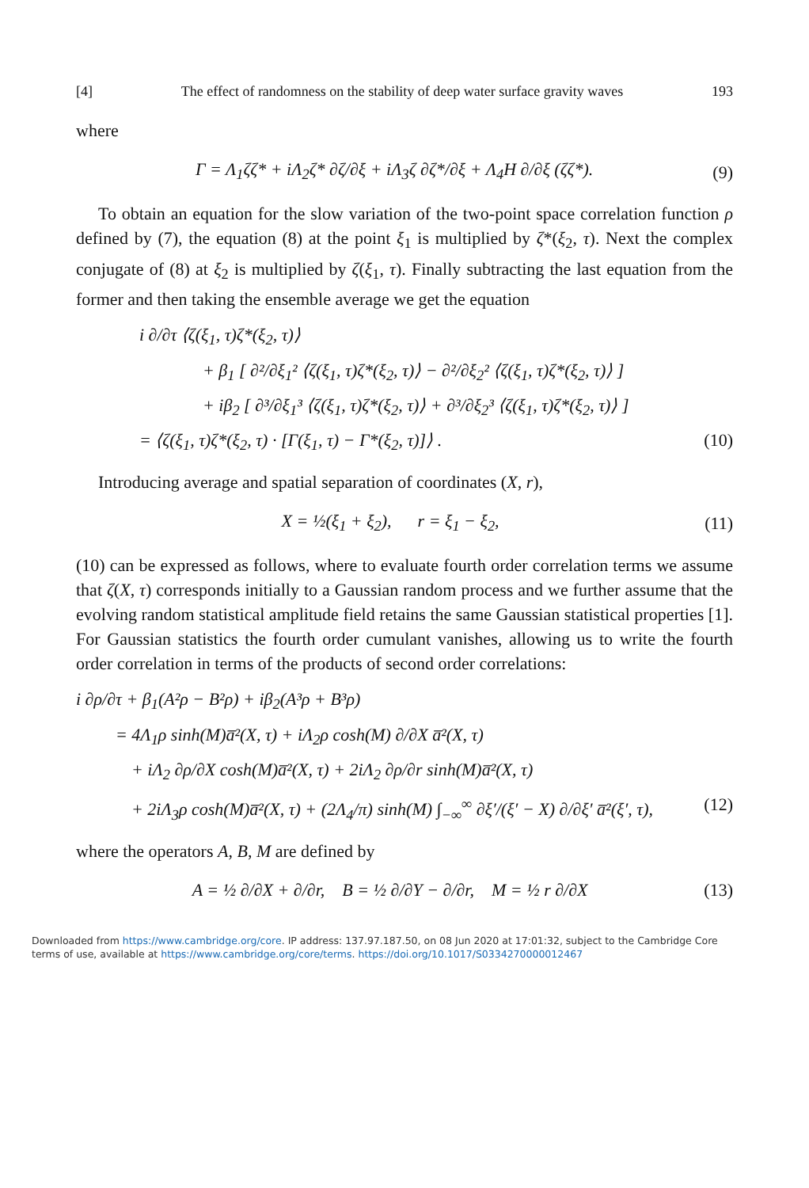[4] The effect of randomness on the stability of deep water surface gravity waves 193
where
Γ = Λ<sub>1</sub>ζζ* + iΛ<sub>2</sub>ζ* ∂ζ/∂ξ + iΛ<sub>3</sub>ζ ∂ζ*/∂ξ + Λ<sub>4</sub>H ∂/∂ξ (ζζ*). (9)
To obtain an equation for the slow variation of the two-point space correlation function ρ defined by (7), the equation (8) at the point ξ<sub>1</sub> is multiplied by ζ*(ξ<sub>2</sub>, τ). Next the complex conjugate of (8) at ξ<sub>2</sub> is multiplied by ζ(ξ<sub>1</sub>, τ). Finally subtracting the last equation from the former and then taking the ensemble average we get the equation
i ∂/∂τ ⟨ζ(ξ<sub>1</sub>, τ)ζ*(ξ<sub>2</sub>, τ)⟩
+ β<sub>1</sub> [ ∂²/∂ξ<sub>1</sub>² ⟨ζ(ξ<sub>1</sub>, τ)ζ*(ξ<sub>2</sub>, τ)⟩ − ∂²/∂ξ<sub>2</sub>² ⟨ζ(ξ<sub>1</sub>, τ)ζ*(ξ<sub>2</sub>, τ)⟩ ]
+ iβ<sub>2</sub> [ ∂³/∂ξ<sub>1</sub>³ ⟨ζ(ξ<sub>1</sub>, τ)ζ*(ξ<sub>2</sub>, τ)⟩ + ∂³/∂ξ<sub>2</sub>³ ⟨ζ(ξ<sub>1</sub>, τ)ζ*(ξ<sub>2</sub>, τ)⟩ ]
= ⟨ζ(ξ<sub>1</sub>, τ)ζ*(ξ<sub>2</sub>, τ) · [Γ(ξ<sub>1</sub>, τ) − Γ*(ξ<sub>2</sub>, τ)]⟩ . (10)
Introducing average and spatial separation of coordinates (X, r),
X = ½(ξ<sub>1</sub> + ξ<sub>2</sub>), r = ξ<sub>1</sub> − ξ<sub>2</sub>, (11)
(10) can be expressed as follows, where to evaluate fourth order correlation terms we assume that ζ(X, τ) corresponds initially to a Gaussian random process and we further assume that the evolving random statistical amplitude field retains the same Gaussian statistical properties [1]. For Gaussian statistics the fourth order cumulant vanishes, allowing us to write the fourth order correlation in terms of the products of second order correlations:
i ∂ρ/∂τ + β<sub>1</sub>(A²ρ − B²ρ) + iβ<sub>2</sub>(A³ρ + B³ρ)
= 4Λ<sub>1</sub>ρ sinh(M)a̅²(X, τ) + iΛ<sub>2</sub>ρ cosh(M) ∂/∂X a̅²(X, τ)
+ iΛ<sub>2</sub> ∂ρ/∂X cosh(M)a̅²(X, τ) + 2iΛ<sub>2</sub> ∂ρ/∂r sinh(M)a̅²(X, τ)
+ 2iΛ<sub>3</sub>ρ cosh(M)a̅²(X, τ) + (2Λ<sub>4</sub>/π) sinh(M) ∫<sub>−∞</sub><sup>∞</sup> ∂ξ′/(ξ′ − X) ∂/∂ξ′ a̅²(ξ′, τ), (12)
where the operators A, B, M are defined by
A = ½ ∂/∂X + ∂/∂r, B = ½ ∂/∂Y − ∂/∂r, M = ½ r ∂/∂X (13)
Downloaded from https://www.cambridge.org/core. IP address: 137.97.187.50, on 08 Jun 2020 at 17:01:32, subject to the Cambridge Core terms of use, available at https://www.cambridge.org/core/terms. https://doi.org/10.1017/S0334270000012467